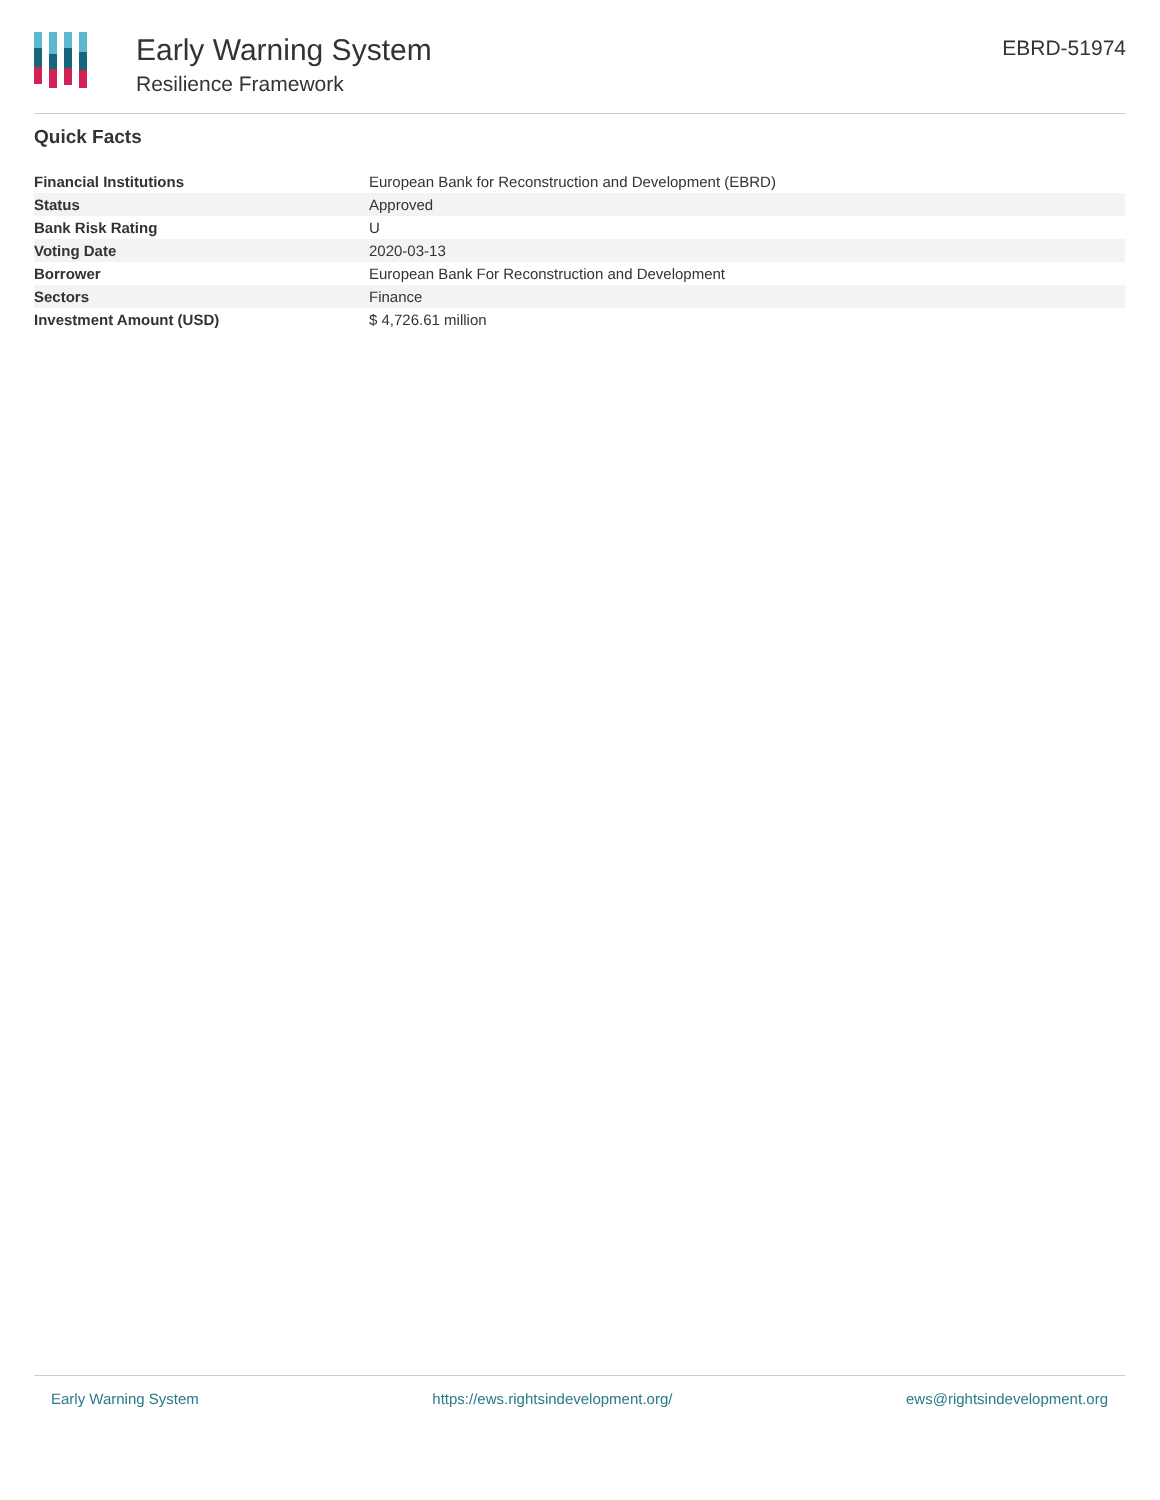Early Warning System
Resilience Framework
EBRD-51974
Quick Facts
| Financial Institutions | European Bank for Reconstruction and Development (EBRD) |
| Status | Approved |
| Bank Risk Rating | U |
| Voting Date | 2020-03-13 |
| Borrower | European Bank For Reconstruction and Development |
| Sectors | Finance |
| Investment Amount (USD) | $ 4,726.61 million |
Early Warning System https://ews.rightsindevelopment.org/ ews@rightsindevelopment.org